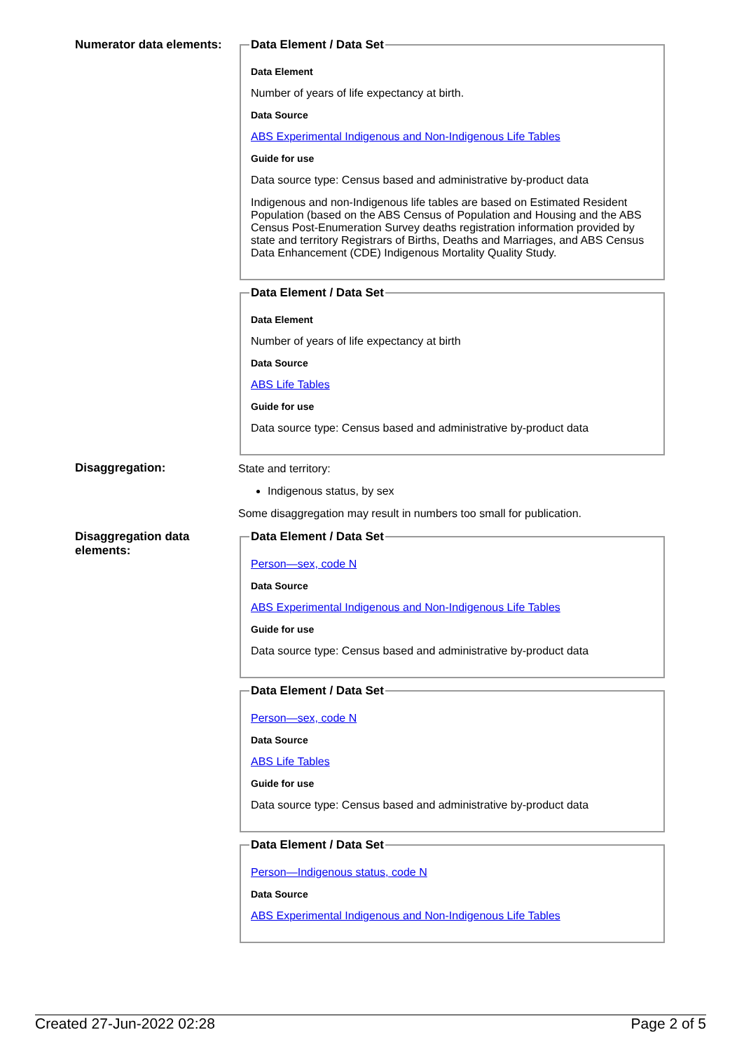Numerator data elements:
Data Element / Data Set
Data Element
Number of years of life expectancy at birth.
Data Source
ABS Experimental Indigenous and Non-Indigenous Life Tables
Guide for use
Data source type: Census based and administrative by-product data
Indigenous and non-Indigenous life tables are based on Estimated Resident Population (based on the ABS Census of Population and Housing and the ABS Census Post-Enumeration Survey deaths registration information provided by state and territory Registrars of Births, Deaths and Marriages, and ABS Census Data Enhancement (CDE) Indigenous Mortality Quality Study.
Data Element / Data Set
Data Element
Number of years of life expectancy at birth
Data Source
ABS Life Tables
Guide for use
Data source type: Census based and administrative by-product data
Disaggregation: State and territory:
Indigenous status, by sex
Some disaggregation may result in numbers too small for publication.
Disaggregation data elements:
Data Element / Data Set
Person—sex, code N
Data Source
ABS Experimental Indigenous and Non-Indigenous Life Tables
Guide for use
Data source type: Census based and administrative by-product data
Data Element / Data Set
Person—sex, code N
Data Source
ABS Life Tables
Guide for use
Data source type: Census based and administrative by-product data
Data Element / Data Set
Person—Indigenous status, code N
Data Source
ABS Experimental Indigenous and Non-Indigenous Life Tables
Created 27-Jun-2022 02:28 Page 2 of 5